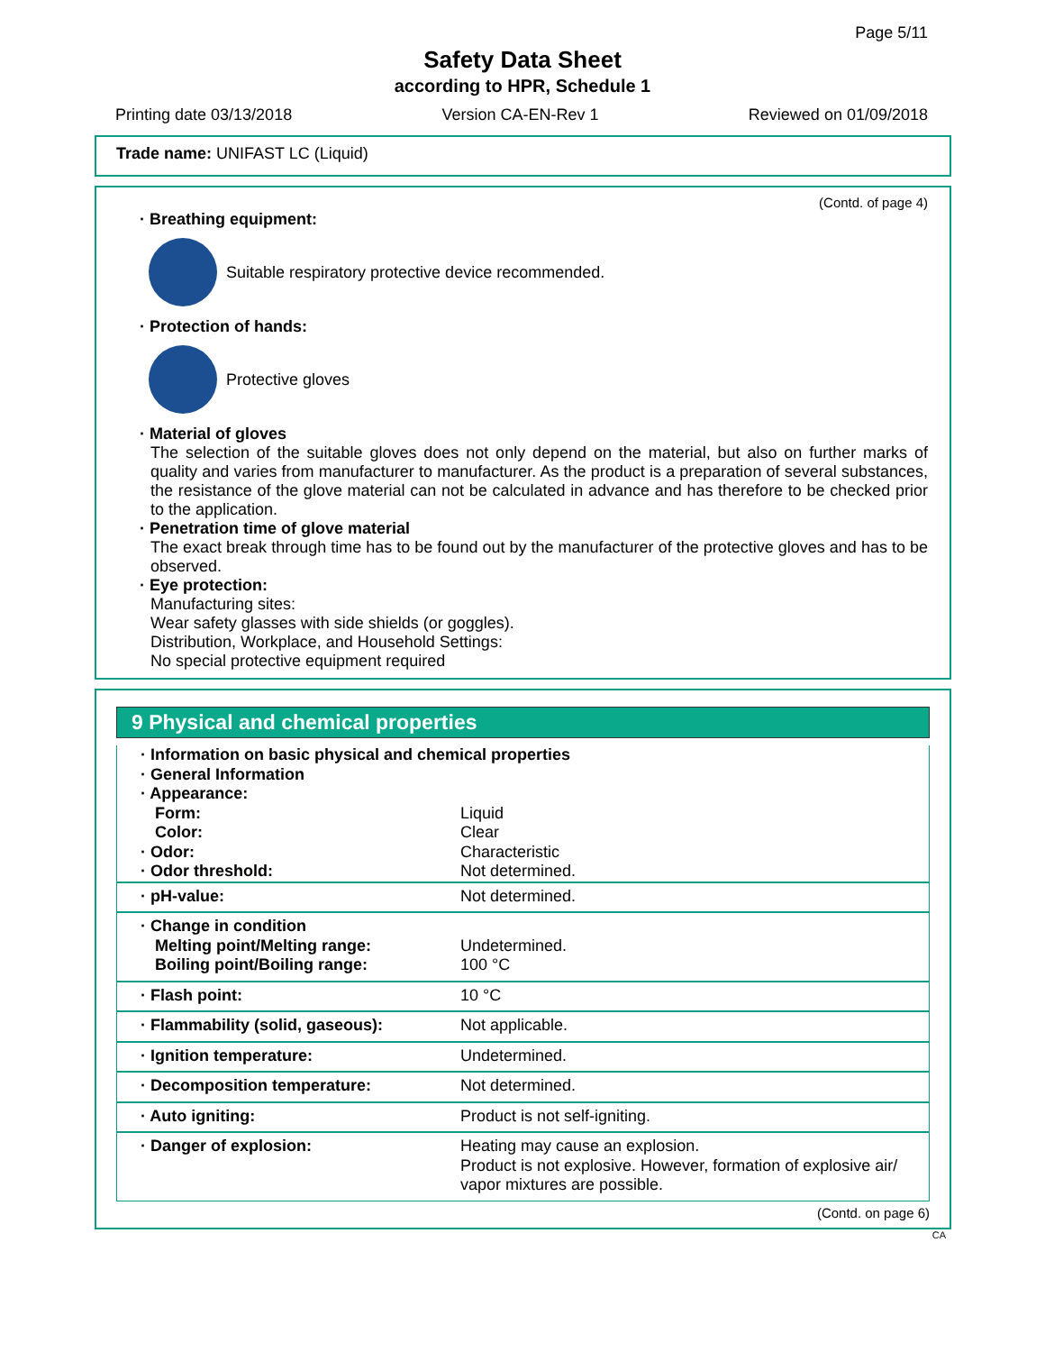Page 5/11
Safety Data Sheet
according to HPR, Schedule 1
Printing date 03/13/2018 Version CA-EN-Rev 1 Reviewed on 01/09/2018
Trade name: UNIFAST LC (Liquid)
(Contd. of page 4)
· Breathing equipment:
Suitable respiratory protective device recommended.
· Protection of hands:
Protective gloves
· Material of gloves
The selection of the suitable gloves does not only depend on the material, but also on further marks of quality and varies from manufacturer to manufacturer. As the product is a preparation of several substances, the resistance of the glove material can not be calculated in advance and has therefore to be checked prior to the application.
· Penetration time of glove material
The exact break through time has to be found out by the manufacturer of the protective gloves and has to be observed.
· Eye protection:
Manufacturing sites:
Wear safety glasses with side shields (or goggles).
Distribution, Workplace, and Household Settings:
No special protective equipment required
9 Physical and chemical properties
| · Information on basic physical and chemical properties · General Information · Appearance: | |
| Form: | Liquid |
| Color: | Clear |
| · Odor: | Characteristic |
| · Odor threshold: | Not determined. |
| · pH-value: | Not determined. |
| · Change in condition Melting point/Melting range: Boiling point/Boiling range: | Undetermined. 100 °C |
| · Flash point: | 10 °C |
| · Flammability (solid, gaseous): | Not applicable. |
| · Ignition temperature: | Undetermined. |
| · Decomposition temperature: | Not determined. |
| · Auto igniting: | Product is not self-igniting. |
| · Danger of explosion: | Heating may cause an explosion. Product is not explosive. However, formation of explosive air/ vapor mixtures are possible. |
(Contd. on page 6)
CA